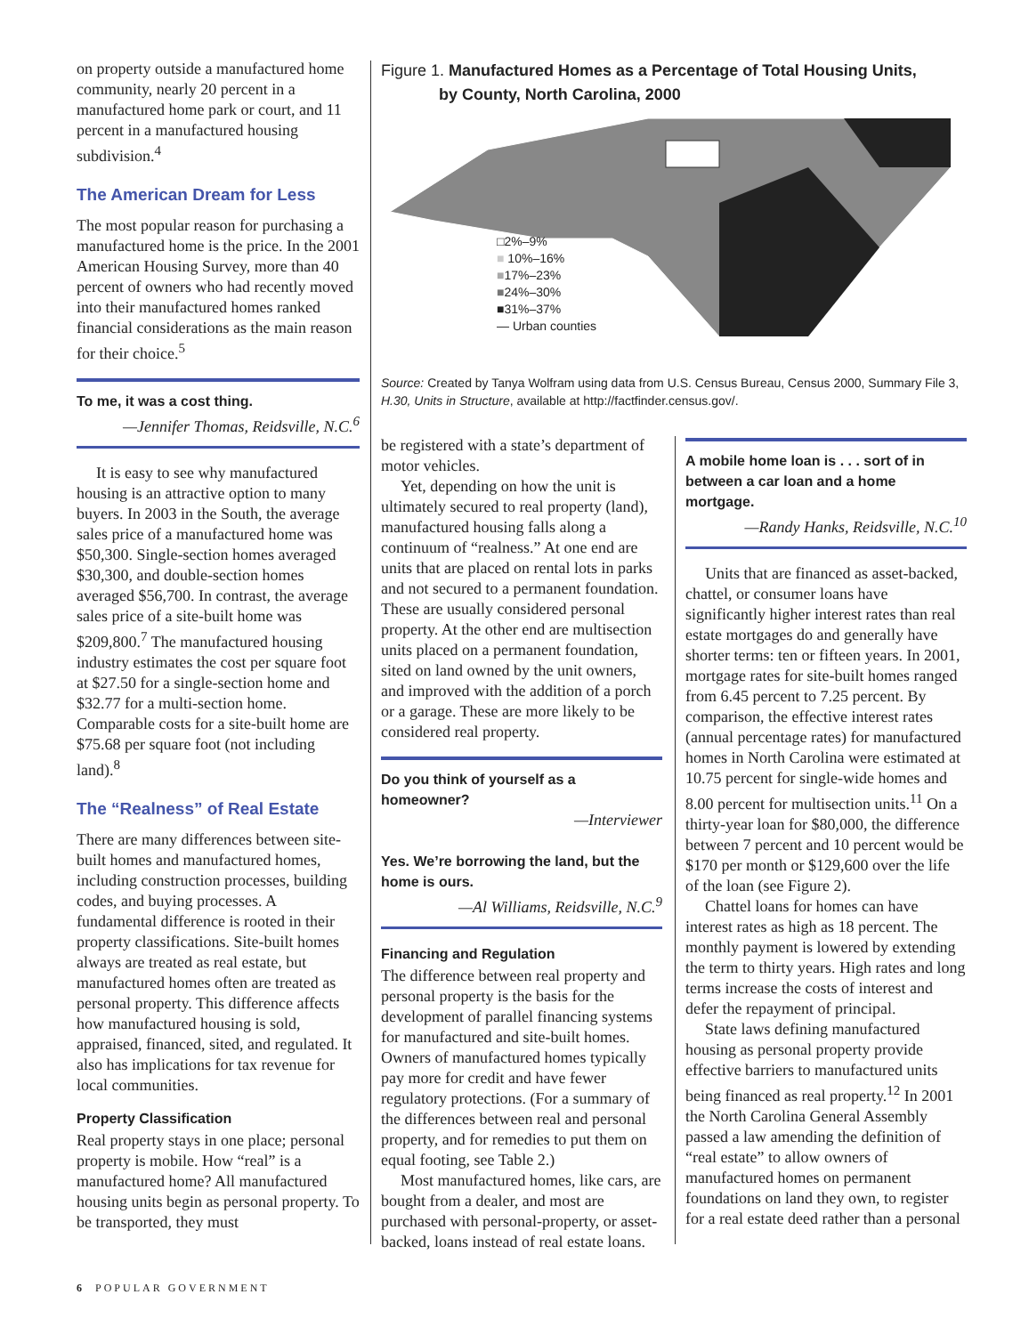on property outside a manufactured home community, nearly 20 percent in a manufactured home park or court, and 11 percent in a manufactured housing subdivision.<sup>4</sup>
The American Dream for Less
The most popular reason for purchasing a manufactured home is the price. In the 2001 American Housing Survey, more than 40 percent of owners who had recently moved into their manufactured homes ranked financial considerations as the main reason for their choice.<sup>5</sup>
To me, it was a cost thing.
—Jennifer Thomas, Reidsville, N.C.<sup>6</sup>
It is easy to see why manufactured housing is an attractive option to many buyers. In 2003 in the South, the average sales price of a manufactured home was $50,300. Single-section homes averaged $30,300, and double-section homes averaged $56,700. In contrast, the average sales price of a site-built home was $209,800.<sup>7</sup> The manufactured housing industry estimates the cost per square foot at $27.50 for a single-section home and $32.77 for a multi-section home. Comparable costs for a site-built home are $75.68 per square foot (not including land).<sup>8</sup>
The “Realness” of Real Estate
There are many differences between site-built homes and manufactured homes, including construction processes, building codes, and buying processes. A fundamental difference is rooted in their property classifications. Site-built homes always are treated as real estate, but manufactured homes often are treated as personal property. This difference affects how manufactured housing is sold, appraised, financed, sited, and regulated. It also has implications for tax revenue for local communities.
Property Classification
Real property stays in one place; personal property is mobile. How “real” is a manufactured home? All manufactured housing units begin as personal property. To be transported, they must
Figure 1. Manufactured Homes as a Percentage of Total Housing Units,
by County, North Carolina, 2000
□2%–9%
■ 10%–16%
■17%–23%
■24%–30%
■31%–37%
— Urban counties
Source: Created by Tanya Wolfram using data from U.S. Census Bureau, Census 2000, Summary File 3, H.30, Units in Structure, available at http://factfinder.census.gov/.
be registered with a state’s department of motor vehicles.
Yet, depending on how the unit is ultimately secured to real property (land), manufactured housing falls along a continuum of “realness.” At one end are units that are placed on rental lots in parks and not secured to a permanent foundation. These are usually considered personal property. At the other end are multisection units placed on a permanent foundation, sited on land owned by the unit owners, and improved with the addition of a porch or a garage. These are more likely to be considered real property.
Do you think of yourself as a homeowner?
—Interviewer
Yes. We’re borrowing the land, but the home is ours.
—Al Williams, Reidsville, N.C.<sup>9</sup>
Financing and Regulation
The difference between real property and personal property is the basis for the development of parallel financing systems for manufactured and site-built homes. Owners of manufactured homes typically pay more for credit and have fewer regulatory protections. (For a summary of the differences between real and personal property, and for remedies to put them on equal footing, see Table 2.)
Most manufactured homes, like cars, are bought from a dealer, and most are purchased with personal-property, or asset-backed, loans instead of real estate loans.
A mobile home loan is . . . sort of in between a car loan and a home mortgage.
—Randy Hanks, Reidsville, N.C.<sup>10</sup>
Units that are financed as asset-backed, chattel, or consumer loans have significantly higher interest rates than real estate mortgages do and generally have shorter terms: ten or fifteen years. In 2001, mortgage rates for site-built homes ranged from 6.45 percent to 7.25 percent. By comparison, the effective interest rates (annual percentage rates) for manufactured homes in North Carolina were estimated at 10.75 percent for single-wide homes and 8.00 percent for multisection units.<sup>11</sup> On a thirty-year loan for $80,000, the difference between 7 percent and 10 percent would be $170 per month or $129,600 over the life of the loan (see Figure 2).
Chattel loans for homes can have interest rates as high as 18 percent. The monthly payment is lowered by extending the term to thirty years. High rates and long terms increase the costs of interest and defer the repayment of principal.
State laws defining manufactured housing as personal property provide effective barriers to manufactured units being financed as real property.<sup>12</sup> In 2001 the North Carolina General Assembly passed a law amending the definition of “real estate” to allow owners of manufactured homes on permanent foundations on land they own, to register for a real estate deed rather than a personal
6 POPULAR GOVERNMENT